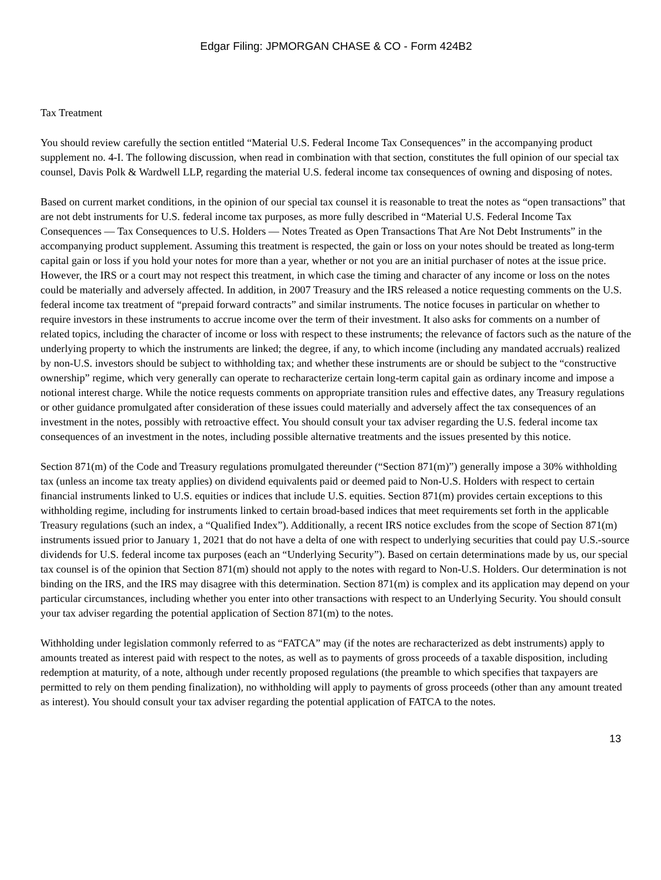Edgar Filing: JPMORGAN CHASE & CO - Form 424B2
Tax Treatment
You should review carefully the section entitled “Material U.S. Federal Income Tax Consequences” in the accompanying product supplement no. 4-I. The following discussion, when read in combination with that section, constitutes the full opinion of our special tax counsel, Davis Polk & Wardwell LLP, regarding the material U.S. federal income tax consequences of owning and disposing of notes.
Based on current market conditions, in the opinion of our special tax counsel it is reasonable to treat the notes as “open transactions” that are not debt instruments for U.S. federal income tax purposes, as more fully described in “Material U.S. Federal Income Tax Consequences — Tax Consequences to U.S. Holders — Notes Treated as Open Transactions That Are Not Debt Instruments” in the accompanying product supplement. Assuming this treatment is respected, the gain or loss on your notes should be treated as long-term capital gain or loss if you hold your notes for more than a year, whether or not you are an initial purchaser of notes at the issue price. However, the IRS or a court may not respect this treatment, in which case the timing and character of any income or loss on the notes could be materially and adversely affected. In addition, in 2007 Treasury and the IRS released a notice requesting comments on the U.S. federal income tax treatment of “prepaid forward contracts” and similar instruments. The notice focuses in particular on whether to require investors in these instruments to accrue income over the term of their investment. It also asks for comments on a number of related topics, including the character of income or loss with respect to these instruments; the relevance of factors such as the nature of the underlying property to which the instruments are linked; the degree, if any, to which income (including any mandated accruals) realized by non-U.S. investors should be subject to withholding tax; and whether these instruments are or should be subject to the “constructive ownership” regime, which very generally can operate to recharacterize certain long-term capital gain as ordinary income and impose a notional interest charge. While the notice requests comments on appropriate transition rules and effective dates, any Treasury regulations or other guidance promulgated after consideration of these issues could materially and adversely affect the tax consequences of an investment in the notes, possibly with retroactive effect. You should consult your tax adviser regarding the U.S. federal income tax consequences of an investment in the notes, including possible alternative treatments and the issues presented by this notice.
Section 871(m) of the Code and Treasury regulations promulgated thereunder (“Section 871(m)”) generally impose a 30% withholding tax (unless an income tax treaty applies) on dividend equivalents paid or deemed paid to Non-U.S. Holders with respect to certain financial instruments linked to U.S. equities or indices that include U.S. equities. Section 871(m) provides certain exceptions to this withholding regime, including for instruments linked to certain broad-based indices that meet requirements set forth in the applicable Treasury regulations (such an index, a “Qualified Index”). Additionally, a recent IRS notice excludes from the scope of Section 871(m) instruments issued prior to January 1, 2021 that do not have a delta of one with respect to underlying securities that could pay U.S.-source dividends for U.S. federal income tax purposes (each an “Underlying Security”). Based on certain determinations made by us, our special tax counsel is of the opinion that Section 871(m) should not apply to the notes with regard to Non-U.S. Holders. Our determination is not binding on the IRS, and the IRS may disagree with this determination. Section 871(m) is complex and its application may depend on your particular circumstances, including whether you enter into other transactions with respect to an Underlying Security. You should consult your tax adviser regarding the potential application of Section 871(m) to the notes.
Withholding under legislation commonly referred to as “FATCA” may (if the notes are recharacterized as debt instruments) apply to amounts treated as interest paid with respect to the notes, as well as to payments of gross proceeds of a taxable disposition, including redemption at maturity, of a note, although under recently proposed regulations (the preamble to which specifies that taxpayers are permitted to rely on them pending finalization), no withholding will apply to payments of gross proceeds (other than any amount treated as interest). You should consult your tax adviser regarding the potential application of FATCA to the notes.
13